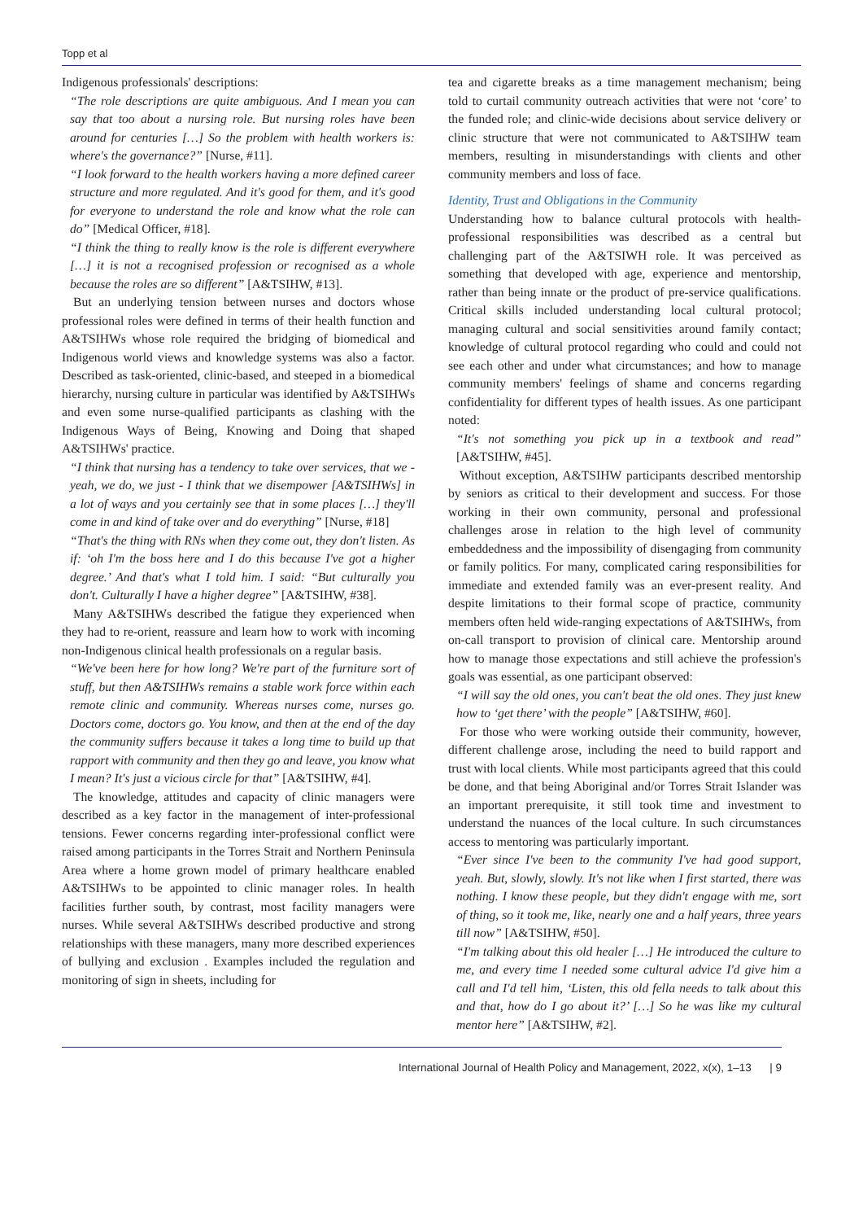Topp et al
Indigenous professionals' descriptions:
“The role descriptions are quite ambiguous. And I mean you can say that too about a nursing role. But nursing roles have been around for centuries […] So the problem with health workers is: where's the governance?” [Nurse, #11].
“I look forward to the health workers having a more defined career structure and more regulated. And it's good for them, and it's good for everyone to understand the role and know what the role can do” [Medical Officer, #18].
“I think the thing to really know is the role is different everywhere […] it is not a recognised profession or recognised as a whole because the roles are so different” [A&TSIHW, #13].
But an underlying tension between nurses and doctors whose professional roles were defined in terms of their health function and A&TSIHWs whose role required the bridging of biomedical and Indigenous world views and knowledge systems was also a factor. Described as task-oriented, clinic-based, and steeped in a biomedical hierarchy, nursing culture in particular was identified by A&TSIHWs and even some nurse-qualified participants as clashing with the Indigenous Ways of Being, Knowing and Doing that shaped A&TSIHWs' practice.
“I think that nursing has a tendency to take over services, that we - yeah, we do, we just - I think that we disempower [A&TSIHWs] in a lot of ways and you certainly see that in some places […] they'll come in and kind of take over and do everything” [Nurse, #18]
“That's the thing with RNs when they come out, they don't listen. As if: ‘oh I'm the boss here and I do this because I've got a higher degree.’ And that's what I told him. I said: “But culturally you don't. Culturally I have a higher degree” [A&TSIHW, #38].
Many A&TSIHWs described the fatigue they experienced when they had to re-orient, reassure and learn how to work with incoming non-Indigenous clinical health professionals on a regular basis.
“We've been here for how long? We're part of the furniture sort of stuff, but then A&TSIHWs remains a stable work force within each remote clinic and community. Whereas nurses come, nurses go. Doctors come, doctors go. You know, and then at the end of the day the community suffers because it takes a long time to build up that rapport with community and then they go and leave, you know what I mean? It's just a vicious circle for that” [A&TSIHW, #4].
The knowledge, attitudes and capacity of clinic managers were described as a key factor in the management of inter-professional tensions. Fewer concerns regarding inter-professional conflict were raised among participants in the Torres Strait and Northern Peninsula Area where a home grown model of primary healthcare enabled A&TSIHWs to be appointed to clinic manager roles. In health facilities further south, by contrast, most facility managers were nurses. While several A&TSIHWs described productive and strong relationships with these managers, many more described experiences of bullying and exclusion . Examples included the regulation and monitoring of sign in sheets, including for
tea and cigarette breaks as a time management mechanism; being told to curtail community outreach activities that were not ‘core’ to the funded role; and clinic-wide decisions about service delivery or clinic structure that were not communicated to A&TSIHW team members, resulting in misunderstandings with clients and other community members and loss of face.
Identity, Trust and Obligations in the Community
Understanding how to balance cultural protocols with health-professional responsibilities was described as a central but challenging part of the A&TSIWH role. It was perceived as something that developed with age, experience and mentorship, rather than being innate or the product of pre-service qualifications. Critical skills included understanding local cultural protocol; managing cultural and social sensitivities around family contact; knowledge of cultural protocol regarding who could and could not see each other and under what circumstances; and how to manage community members' feelings of shame and concerns regarding confidentiality for different types of health issues. As one participant noted:
“It's not something you pick up in a textbook and read” [A&TSIHW, #45].
Without exception, A&TSIHW participants described mentorship by seniors as critical to their development and success. For those working in their own community, personal and professional challenges arose in relation to the high level of community embeddedness and the impossibility of disengaging from community or family politics. For many, complicated caring responsibilities for immediate and extended family was an ever-present reality. And despite limitations to their formal scope of practice, community members often held wide-ranging expectations of A&TSIHWs, from on-call transport to provision of clinical care. Mentorship around how to manage those expectations and still achieve the profession's goals was essential, as one participant observed:
“I will say the old ones, you can't beat the old ones. They just knew how to ‘get there’ with the people” [A&TSIHW, #60].
For those who were working outside their community, however, different challenge arose, including the need to build rapport and trust with local clients. While most participants agreed that this could be done, and that being Aboriginal and/or Torres Strait Islander was an important prerequisite, it still took time and investment to understand the nuances of the local culture. In such circumstances access to mentoring was particularly important.
“Ever since I've been to the community I've had good support, yeah. But, slowly, slowly. It's not like when I first started, there was nothing. I know these people, but they didn't engage with me, sort of thing, so it took me, like, nearly one and a half years, three years till now” [A&TSIHW, #50].
“I'm talking about this old healer […] He introduced the culture to me, and every time I needed some cultural advice I'd give him a call and I'd tell him, ‘Listen, this old fella needs to talk about this and that, how do I go about it?’ […] So he was like my cultural mentor here” [A&TSIHW, #2].
International Journal of Health Policy and Management, 2022, x(x), 1–13 | 9